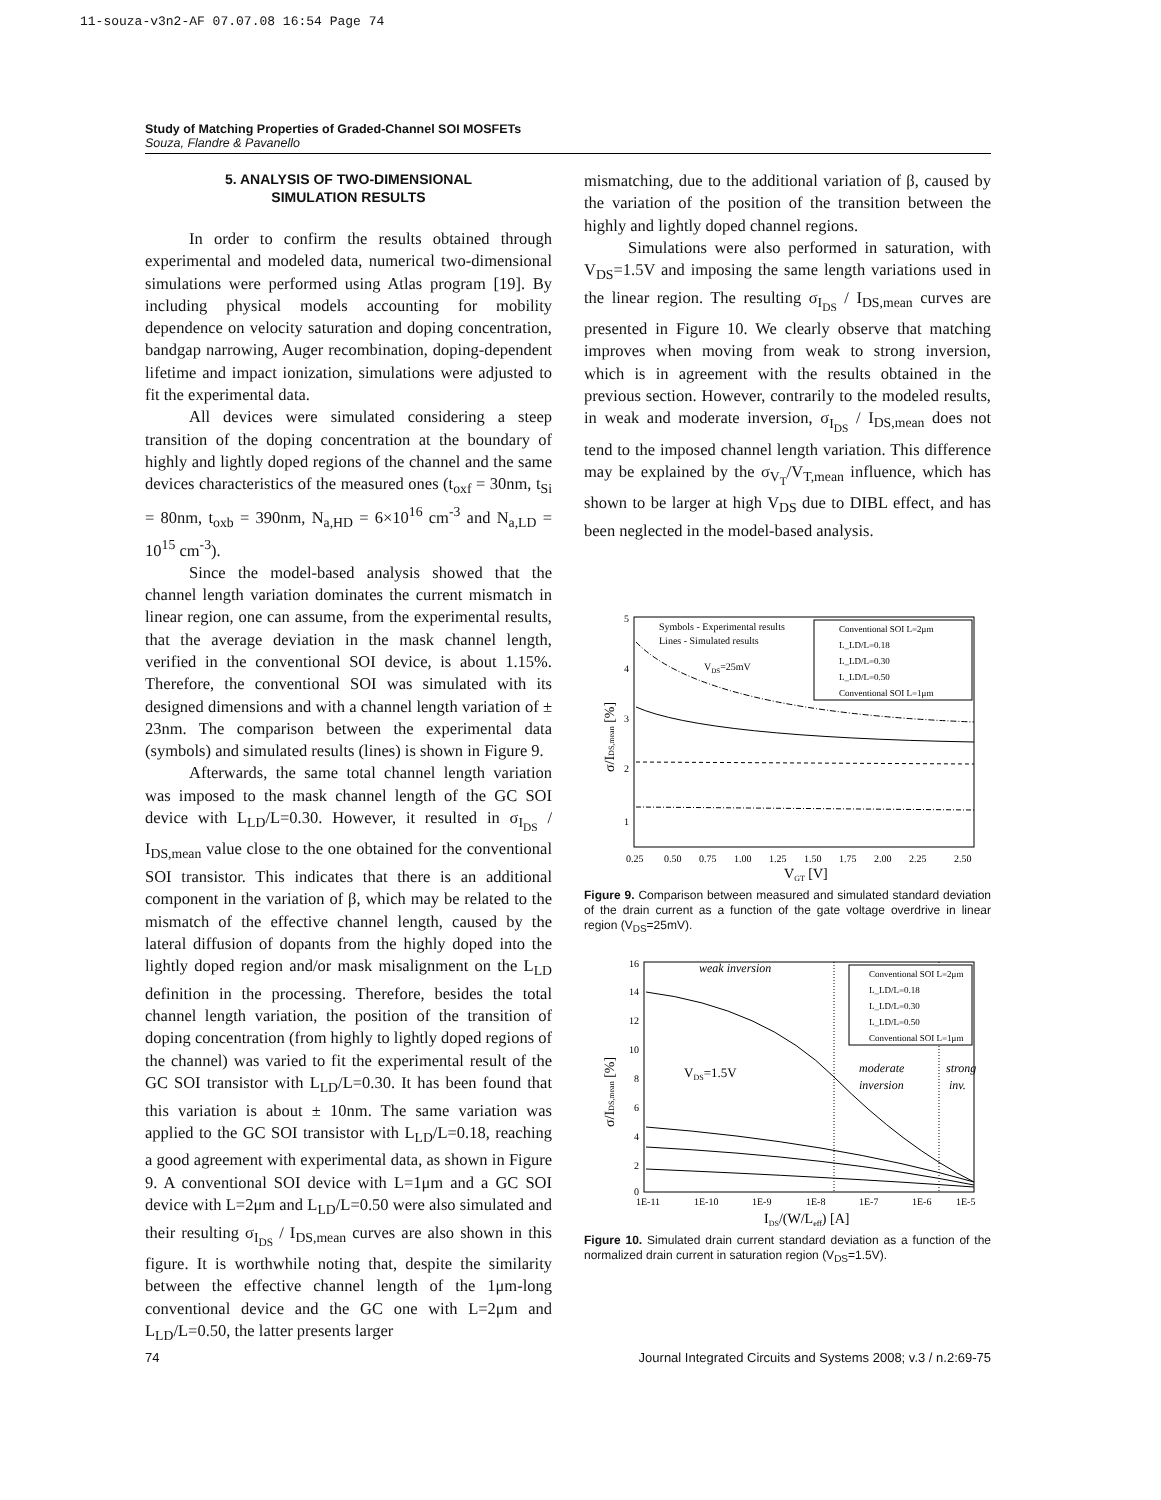11-souza-v3n2-AF 07.07.08 16:54 Page 74
Study of Matching Properties of Graded-Channel SOI MOSFETs
Souza, Flandre & Pavanello
5. ANALYSIS OF TWO-DIMENSIONAL
SIMULATION RESULTS
In order to confirm the results obtained through experimental and modeled data, numerical two-dimensional simulations were performed using Atlas program [19]. By including physical models accounting for mobility dependence on velocity saturation and doping concentration, bandgap narrowing, Auger recombination, doping-dependent lifetime and impact ionization, simulations were adjusted to fit the experimental data.
All devices were simulated considering a steep transition of the doping concentration at the boundary of highly and lightly doped regions of the channel and the same devices characteristics of the measured ones (t<sub>oxf</sub> = 30nm, t<sub>Si</sub> = 80nm, t<sub>oxb</sub> = 390nm, N<sub>a,HD</sub> = 6×10<sup>16</sup> cm<sup>-3</sup> and N<sub>a,LD</sub> = 10<sup>15</sup> cm<sup>-3</sup>).
Since the model-based analysis showed that the channel length variation dominates the current mismatch in linear region, one can assume, from the experimental results, that the average deviation in the mask channel length, verified in the conventional SOI device, is about 1.15%. Therefore, the conventional SOI was simulated with its designed dimensions and with a channel length variation of ± 23nm. The comparison between the experimental data (symbols) and simulated results (lines) is shown in Figure 9.
Afterwards, the same total channel length variation was imposed to the mask channel length of the GC SOI device with L<sub>LD</sub>/L=0.30. However, it resulted in σ<sub>I<sub>DS</sub></sub> / I<sub>DS,mean</sub> value close to the one obtained for the conventional SOI transistor. This indicates that there is an additional component in the variation of β, which may be related to the mismatch of the effective channel length, caused by the lateral diffusion of dopants from the highly doped into the lightly doped region and/or mask misalignment on the L<sub>LD</sub> definition in the processing. Therefore, besides the total channel length variation, the position of the transition of doping concentration (from highly to lightly doped regions of the channel) was varied to fit the experimental result of the GC SOI transistor with L<sub>LD</sub>/L=0.30. It has been found that this variation is about ± 10nm. The same variation was applied to the GC SOI transistor with L<sub>LD</sub>/L=0.18, reaching a good agreement with experimental data, as shown in Figure 9. A conventional SOI device with L=1μm and a GC SOI device with L=2μm and L<sub>LD</sub>/L=0.50 were also simulated and their resulting σ<sub>I<sub>DS</sub></sub> / I<sub>DS,mean</sub> curves are also shown in this figure. It is worthwhile noting that, despite the similarity between the effective channel length of the 1μm-long conventional device and the GC one with L=2μm and L<sub>LD</sub>/L=0.50, the latter presents larger
mismatching, due to the additional variation of β, caused by the variation of the position of the transition between the highly and lightly doped channel regions.
Simulations were also performed in saturation, with V<sub>DS</sub>=1.5V and imposing the same length variations used in the linear region. The resulting σ<sub>I<sub>DS</sub></sub> / I<sub>DS,mean</sub> curves are presented in Figure 10. We clearly observe that matching improves when moving from weak to strong inversion, which is in agreement with the results obtained in the previous section. However, contrarily to the modeled results, in weak and moderate inversion, σ<sub>I<sub>DS</sub></sub> / I<sub>DS,mean</sub> does not tend to the imposed channel length variation. This difference may be explained by the σ<sub>V<sub>T</sub></sub>/V<sub>T,mean</sub> influence, which has shown to be larger at high V<sub>DS</sub> due to DIBL effect, and has been neglected in the model-based analysis.
5
4
3
2
1
Symbols - Experimental results
Lines - Simulated results
VDS=25mV
Conventional SOI L=2μm
L_LD/L=0.18
L_LD/L=0.30
L_LD/L=0.50
Conventional SOI L=1μm
0.25
0.50
0.75
1.00
1.25
1.50
1.75
2.00
2.25
2.50
VGT [V]
σ/IDS,mean [%]
Figure 9. Comparison between measured and simulated standard deviation of the drain current as a function of the gate voltage overdrive in linear region (V<sub>DS</sub>=25mV).
16
14
12
10
8
6
4
2
0
weak inversion
VDS=1.5V
moderate
inversion
strong
inv.
Conventional SOI L=2μm
L_LD/L=0.18
L_LD/L=0.30
L_LD/L=0.50
Conventional SOI L=1μm
1E-11
1E-10
1E-9
1E-8
1E-7
1E-6
1E-5
IDS/(W/Leff) [A]
σ/IDS,mean [%]
Figure 10. Simulated drain current standard deviation as a function of the normalized drain current in saturation region (V<sub>DS</sub>=1.5V).
74 Journal Integrated Circuits and Systems 2008; v.3 / n.2:69-75